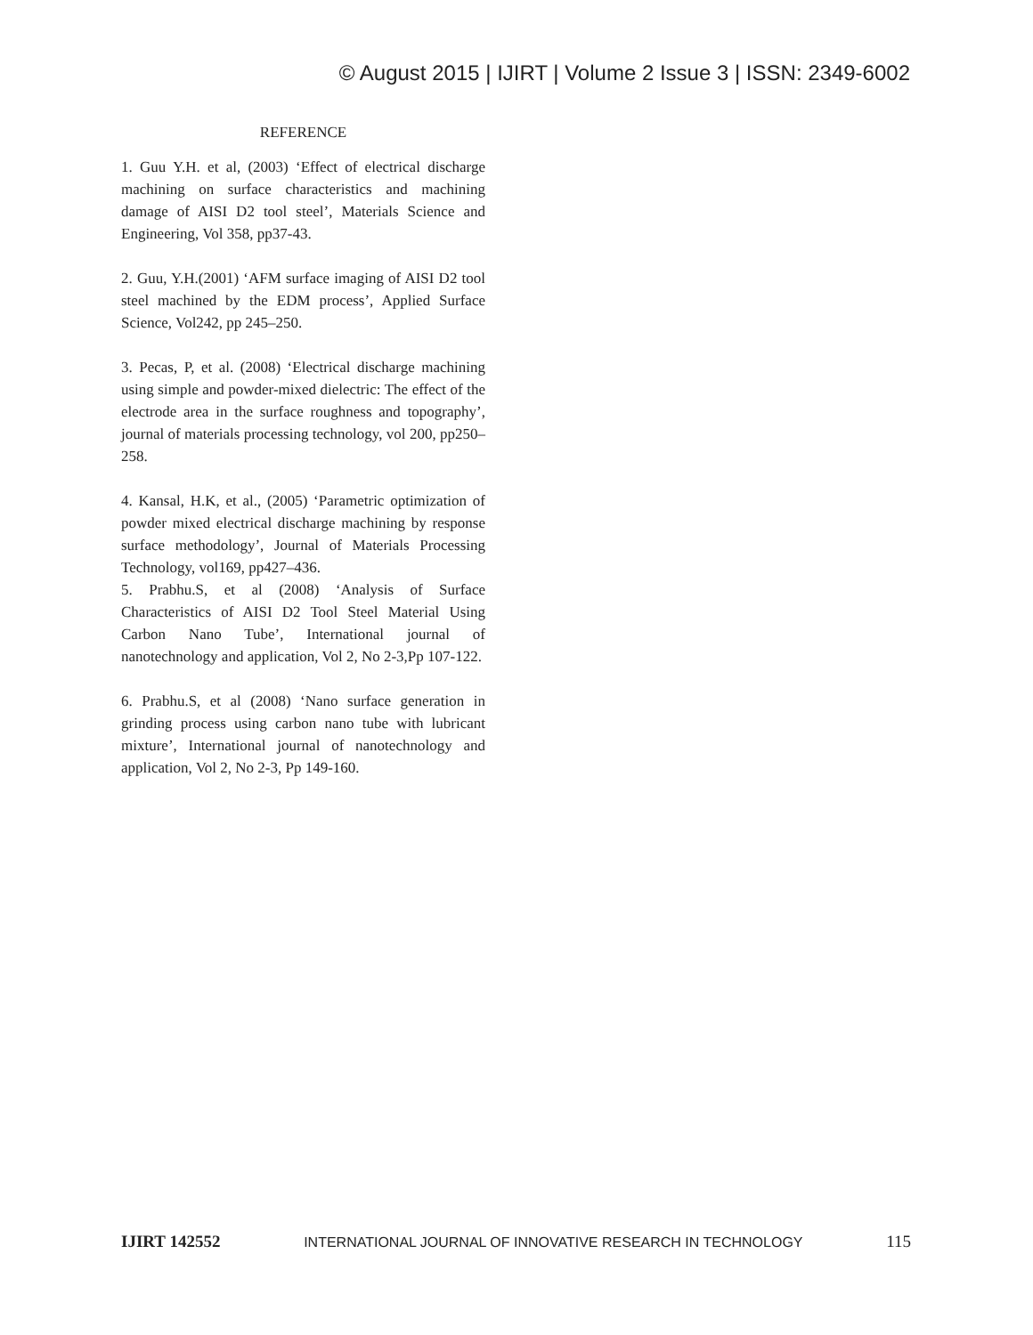© August 2015 | IJIRT | Volume 2 Issue 3 | ISSN: 2349-6002
REFERENCE
1. Guu Y.H. et al, (2003) ‘Effect of electrical discharge machining on surface characteristics and machining damage of AISI D2 tool steel’, Materials Science and Engineering, Vol 358, pp37-43.
2. Guu, Y.H.(2001) ‘AFM surface imaging of AISI D2 tool steel machined by the EDM process’, Applied Surface Science, Vol242, pp 245–250.
3. Pecas, P, et al. (2008) ‘Electrical discharge machining using simple and powder-mixed dielectric: The effect of the electrode area in the surface roughness and topography’, journal of materials processing technology, vol 200, pp250–258.
4. Kansal, H.K, et al., (2005) ‘Parametric optimization of powder mixed electrical discharge machining by response surface methodology’, Journal of Materials Processing Technology, vol169, pp427–436.
5. Prabhu.S, et al (2008) ‘Analysis of Surface Characteristics of AISI D2 Tool Steel Material Using Carbon Nano Tube’, International journal of nanotechnology and application, Vol 2, No 2-3,Pp 107-122.
6. Prabhu.S, et al (2008) ‘Nano surface generation in grinding process using carbon nano tube with lubricant mixture’, International journal of nanotechnology and application, Vol 2, No 2-3, Pp 149-160.
IJIRT 142552 INTERNATIONAL JOURNAL OF INNOVATIVE RESEARCH IN TECHNOLOGY 115